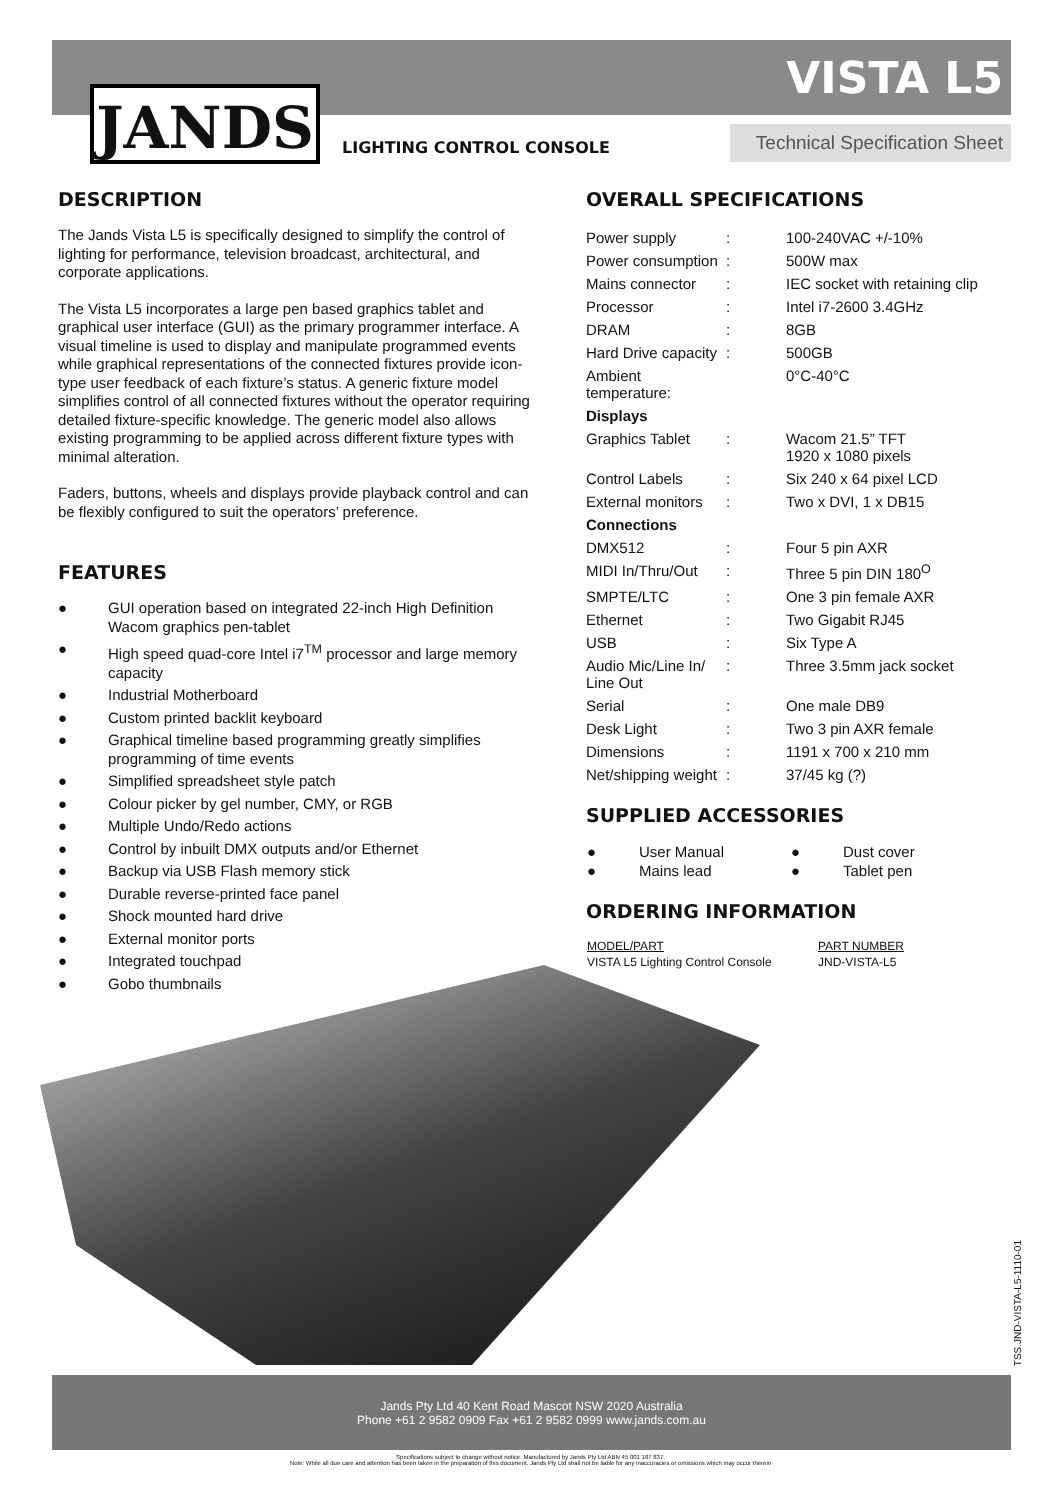JANDS
VISTA L5
LIGHTING CONTROL CONSOLE
Technical Specification Sheet
DESCRIPTION
The Jands Vista L5 is specifically designed to simplify the control of lighting for performance, television broadcast, architectural, and corporate applications.
The Vista L5 incorporates a large pen based graphics tablet and graphical user interface (GUI) as the primary programmer interface. A visual timeline is used to display and manipulate programmed events while graphical representations of the connected fixtures provide icon-type user feedback of each fixture’s status. A generic fixture model simplifies control of all connected fixtures without the operator requiring detailed fixture-specific knowledge. The generic model also allows existing programming to be applied across different fixture types with minimal alteration.
Faders, buttons, wheels and displays provide playback control and can be flexibly configured to suit the operators’ preference.
FEATURES
● GUI operation based on integrated 22-inch High Definition Wacom graphics pen-tablet
● High speed quad-core Intel i7<sup>TM</sup> processor and large memory capacity
● Industrial Motherboard
● Custom printed backlit keyboard
● Graphical timeline based programming greatly simplifies programming of time events
● Simplified spreadsheet style patch
● Colour picker by gel number, CMY, or RGB
● Multiple Undo/Redo actions
● Control by inbuilt DMX outputs and/or Ethernet
● Backup via USB Flash memory stick
● Durable reverse-printed face panel
● Shock mounted hard drive
● External monitor ports
● Integrated touchpad
● Gobo thumbnails
OVERALL SPECIFICATIONS
| Power supply | : | 100-240VAC +/-10% |
| Power consumption | : | 500W max |
| Mains connector | : | IEC socket with retaining clip |
| Processor | : | Intel i7-2600 3.4GHz |
| DRAM | : | 8GB |
| Hard Drive capacity | : | 500GB |
| Ambient temperature: | | 0°C-40°C |
| Displays | | |
| Graphics Tablet | : | Wacom 21.5” TFT 1920 x 1080 pixels |
| Control Labels | : | Six 240 x 64 pixel LCD |
| External monitors | : | Two x DVI, 1 x DB15 |
| Connections | | |
| DMX512 | : | Four 5 pin AXR |
| MIDI In/Thru/Out | : | Three 5 pin DIN 180<sup>O</sup> |
| SMPTE/LTC | : | One 3 pin female AXR |
| Ethernet | : | Two Gigabit RJ45 |
| USB | : | Six Type A |
| Audio Mic/Line In/ Line Out | : | Three 3.5mm jack socket |
| Serial | : | One male DB9 |
| Desk Light | : | Two 3 pin AXR female |
| Dimensions | : | 1191 x 700 x 210 mm |
| Net/shipping weight | : | 37/45 kg (?) |
SUPPLIED ACCESSORIES
| ● | User Manual | ● | Dust cover |
| ● | Mains lead | ● | Tablet pen |
ORDERING INFORMATION
| MODEL/PART | PART NUMBER |
| VISTA L5 Lighting Control Console | JND-VISTA-L5 |
TSS.JND-VISTA-L5-1110-01
Jands Pty Ltd 40 Kent Road Mascot NSW 2020 Australia
Phone +61 2 9582 0909 Fax +61 2 9582 0999 www.jands.com.au
Specifications subject to change without notice. Manufactured by Jands Pty Ltd ABN 45 001 187 837.
Note: While all due care and attention has been taken in the preparation of this document, Jands Pty Ltd shall not be liable for any inaccuracies or omissions which may occur therein